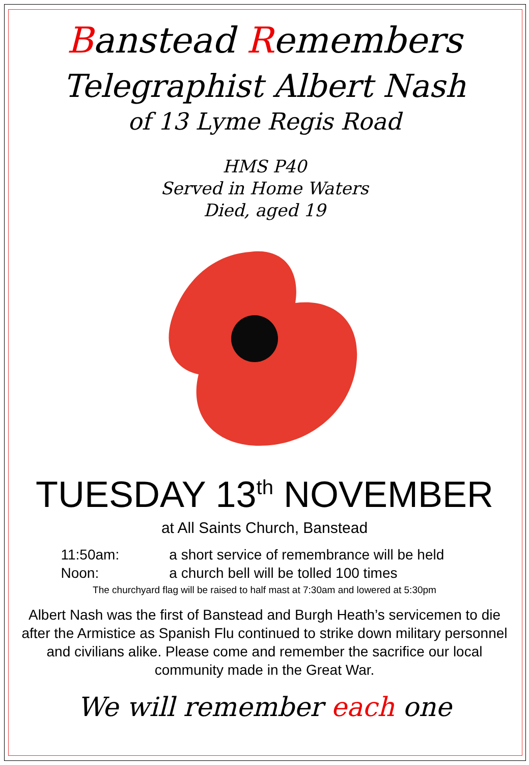Banstead Remembers
Telegraphist Albert Nash
of 13 Lyme Regis Road
HMS P40
Served in Home Waters
Died, aged 19
TUESDAY 13<sup>th</sup> NOVEMBER
at All Saints Church, Banstead
11:50am: a short service of remembrance will be held
Noon: a church bell will be tolled 100 times
The churchyard flag will be raised to half mast at 7:30am and lowered at 5:30pm
Albert Nash was the first of Banstead and Burgh Heath’s servicemen to die after the Armistice as Spanish Flu continued to strike down military personnel and civilians alike. Please come and remember the sacrifice our local community made in the Great War.
We will remember each one